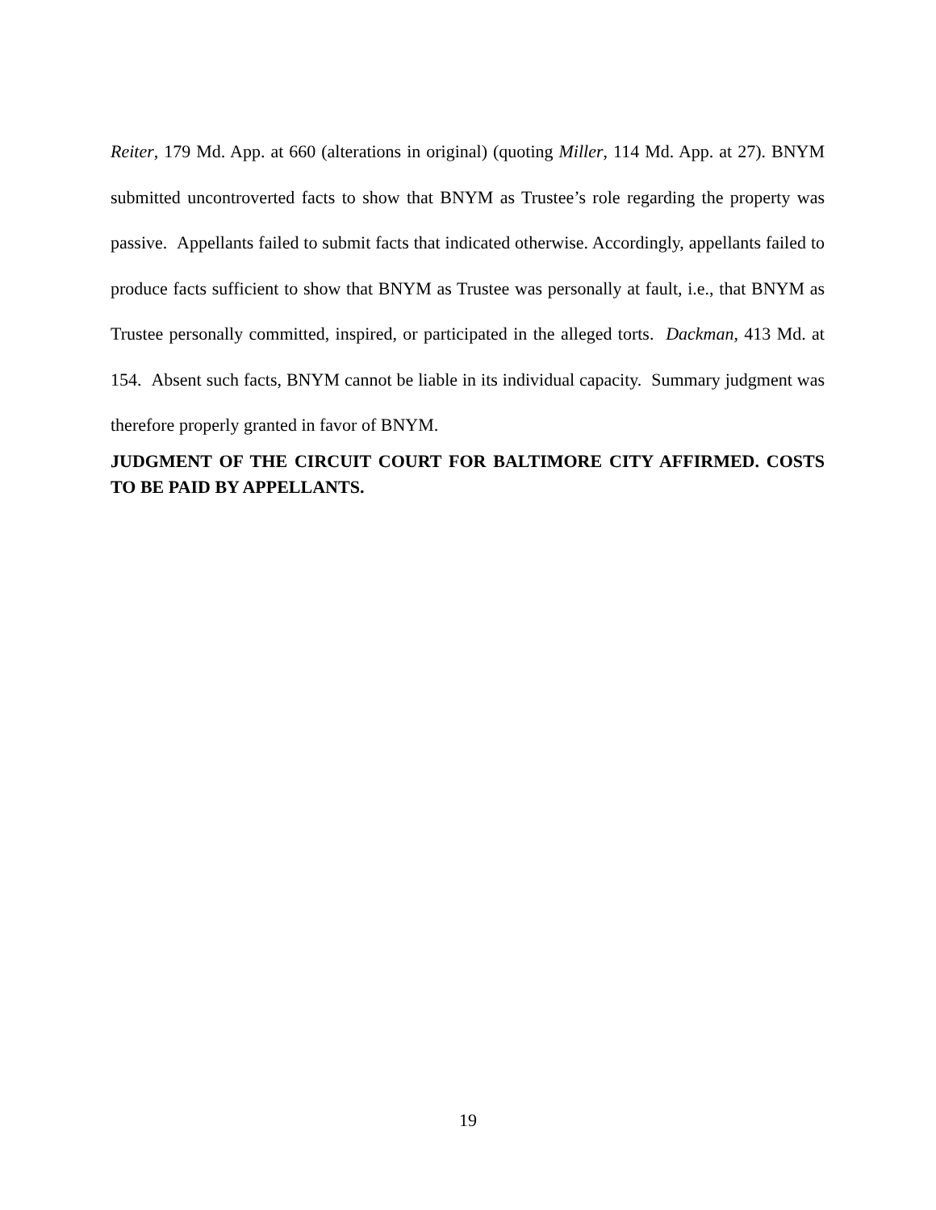Reiter, 179 Md. App. at 660 (alterations in original) (quoting Miller, 114 Md. App. at 27). BNYM submitted uncontroverted facts to show that BNYM as Trustee’s role regarding the property was passive. Appellants failed to submit facts that indicated otherwise. Accordingly, appellants failed to produce facts sufficient to show that BNYM as Trustee was personally at fault, i.e., that BNYM as Trustee personally committed, inspired, or participated in the alleged torts. Dackman, 413 Md. at 154. Absent such facts, BNYM cannot be liable in its individual capacity. Summary judgment was therefore properly granted in favor of BNYM.
JUDGMENT OF THE CIRCUIT COURT FOR BALTIMORE CITY AFFIRMED. COSTS TO BE PAID BY APPELLANTS.
19